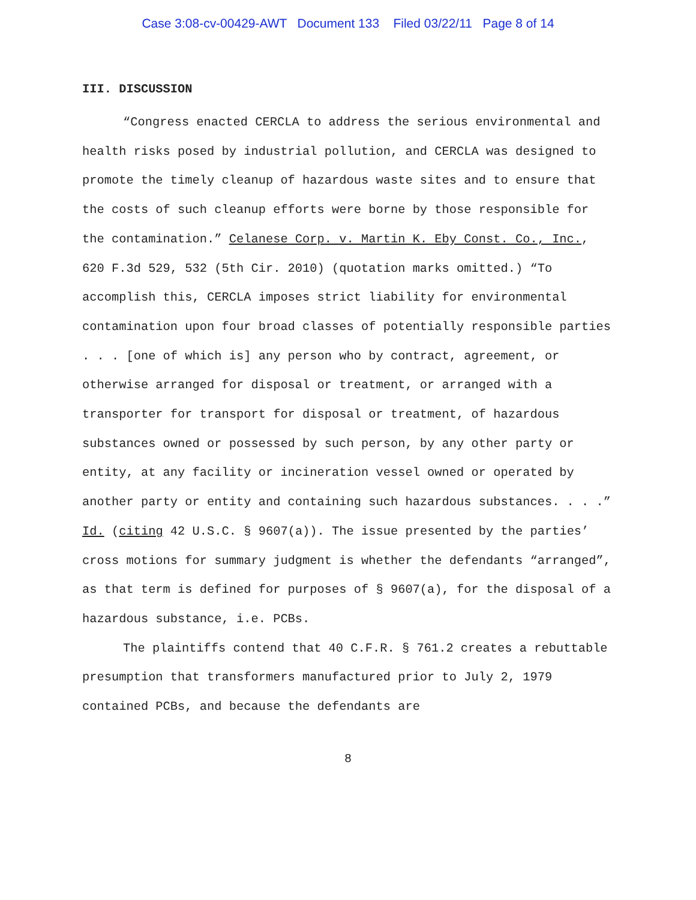Case 3:08-cv-00429-AWT Document 133 Filed 03/22/11 Page 8 of 14
III. DISCUSSION
“Congress enacted CERCLA to address the serious environmental and health risks posed by industrial pollution, and CERCLA was designed to promote the timely cleanup of hazardous waste sites and to ensure that the costs of such cleanup efforts were borne by those responsible for the contamination.” Celanese Corp. v. Martin K. Eby Const. Co., Inc., 620 F.3d 529, 532 (5th Cir. 2010) (quotation marks omitted.) “To accomplish this, CERCLA imposes strict liability for environmental contamination upon four broad classes of potentially responsible parties . . . [one of which is] any person who by contract, agreement, or otherwise arranged for disposal or treatment, or arranged with a transporter for transport for disposal or treatment, of hazardous substances owned or possessed by such person, by any other party or entity, at any facility or incineration vessel owned or operated by another party or entity and containing such hazardous substances. . . .” Id. (citing 42 U.S.C. § 9607(a)). The issue presented by the parties’ cross motions for summary judgment is whether the defendants “arranged”, as that term is defined for purposes of § 9607(a), for the disposal of a hazardous substance, i.e. PCBs.
The plaintiffs contend that 40 C.F.R. § 761.2 creates a rebuttable presumption that transformers manufactured prior to July 2, 1979 contained PCBs, and because the defendants are
8